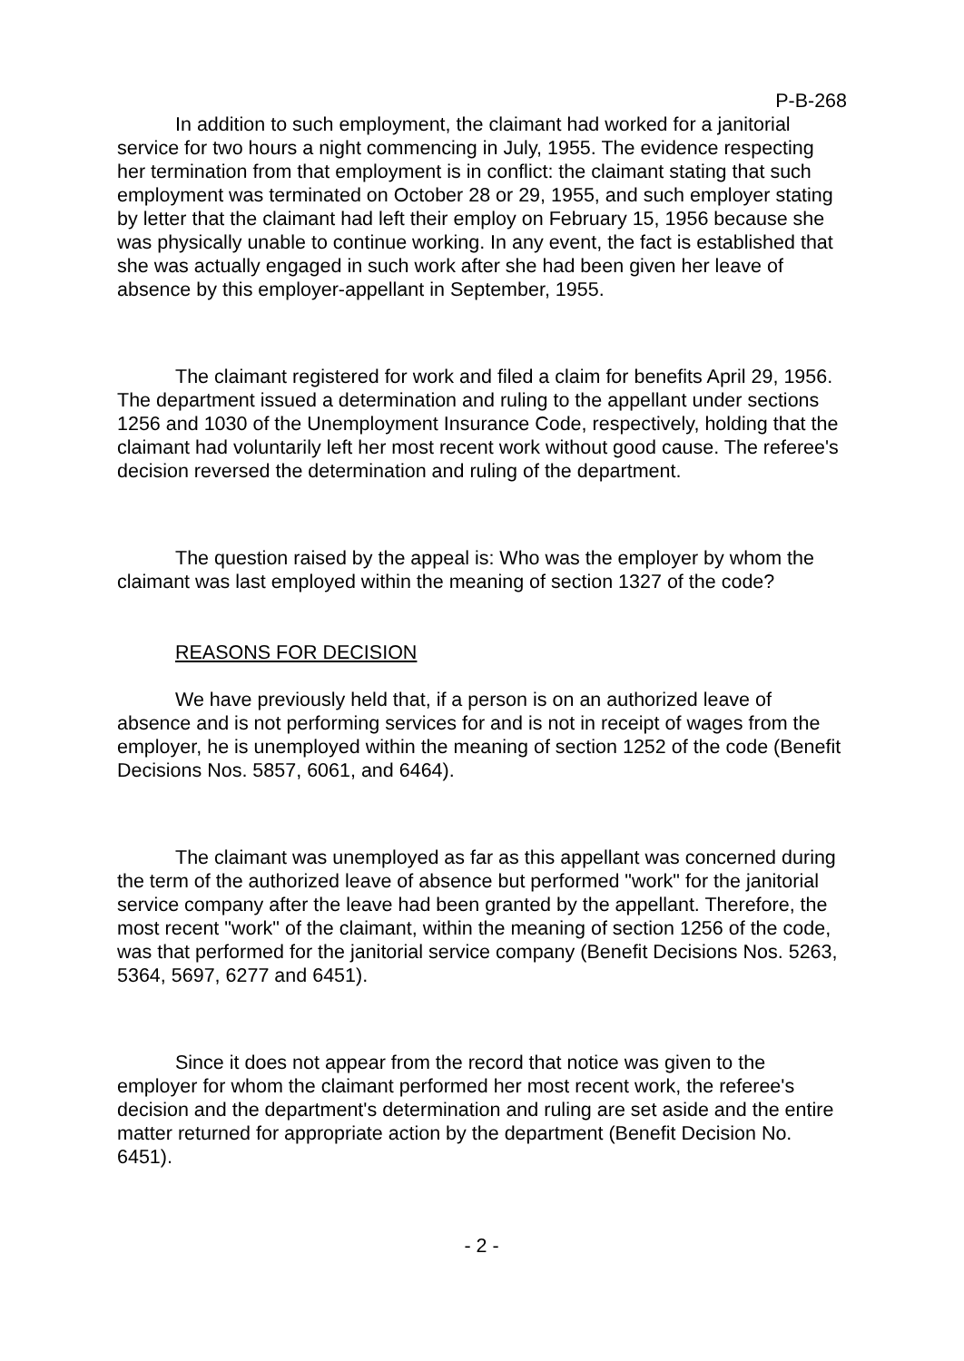P-B-268
In addition to such employment, the claimant had worked for a janitorial service for two hours a night commencing in July, 1955. The evidence respecting her termination from that employment is in conflict: the claimant stating that such employment was terminated on October 28 or 29, 1955, and such employer stating by letter that the claimant had left their employ on February 15, 1956 because she was physically unable to continue working. In any event, the fact is established that she was actually engaged in such work after she had been given her leave of absence by this employer-appellant in September, 1955.
The claimant registered for work and filed a claim for benefits April 29, 1956. The department issued a determination and ruling to the appellant under sections 1256 and 1030 of the Unemployment Insurance Code, respectively, holding that the claimant had voluntarily left her most recent work without good cause. The referee's decision reversed the determination and ruling of the department.
The question raised by the appeal is: Who was the employer by whom the claimant was last employed within the meaning of section 1327 of the code?
REASONS FOR DECISION
We have previously held that, if a person is on an authorized leave of absence and is not performing services for and is not in receipt of wages from the employer, he is unemployed within the meaning of section 1252 of the code (Benefit Decisions Nos. 5857, 6061, and 6464).
The claimant was unemployed as far as this appellant was concerned during the term of the authorized leave of absence but performed "work" for the janitorial service company after the leave had been granted by the appellant. Therefore, the most recent "work" of the claimant, within the meaning of section 1256 of the code, was that performed for the janitorial service company (Benefit Decisions Nos. 5263, 5364, 5697, 6277 and 6451).
Since it does not appear from the record that notice was given to the employer for whom the claimant performed her most recent work, the referee's decision and the department's determination and ruling are set aside and the entire matter returned for appropriate action by the department (Benefit Decision No. 6451).
- 2 -